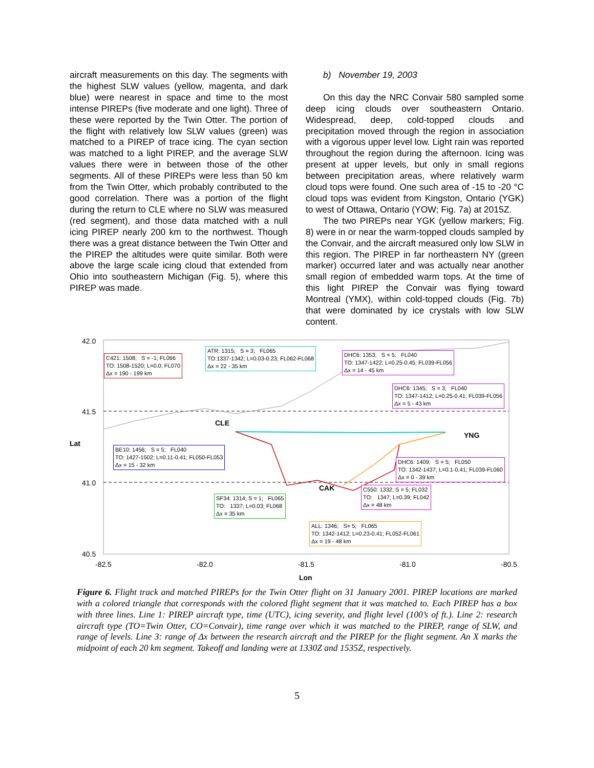aircraft measurements on this day. The segments with the highest SLW values (yellow, magenta, and dark blue) were nearest in space and time to the most intense PIREPs (five moderate and one light). Three of these were reported by the Twin Otter. The portion of the flight with relatively low SLW values (green) was matched to a PIREP of trace icing. The cyan section was matched to a light PIREP, and the average SLW values there were in between those of the other segments. All of these PIREPs were less than 50 km from the Twin Otter, which probably contributed to the good correlation. There was a portion of the flight during the return to CLE where no SLW was measured (red segment), and those data matched with a null icing PIREP nearly 200 km to the northwest. Though there was a great distance between the Twin Otter and the PIREP the altitudes were quite similar. Both were above the large scale icing cloud that extended from Ohio into southeastern Michigan (Fig. 5), where this PIREP was made.
b) November 19, 2003
On this day the NRC Convair 580 sampled some deep icing clouds over southeastern Ontario. Widespread, deep, cold-topped clouds and precipitation moved through the region in association with a vigorous upper level low. Light rain was reported throughout the region during the afternoon. Icing was present at upper levels, but only in small regions between precipitation areas, where relatively warm cloud tops were found. One such area of -15 to -20 °C cloud tops was evident from Kingston, Ontario (YGK) to west of Ottawa, Ontario (YOW; Fig. 7a) at 2015Z.
The two PIREPs near YGK (yellow markers; Fig. 8) were in or near the warm-topped clouds sampled by the Convair, and the aircraft measured only low SLW in this region. The PIREP in far northeastern NY (green marker) occurred later and was actually near another small region of embedded warm tops. At the time of this light PIREP the Convair was flying toward Montreal (YMX), within cold-topped clouds (Fig. 7b) that were dominated by ice crystals with low SLW content.
42.0
41.5
41.0
40.5
Lat
CLE
YNG
CAK
C421: 1508; S = -1; FL066
TO: 1508-1520; L=0.0; FL070
Δx = 190 - 199 km
ATR: 1315; S = 3; FL065
TO:1337-1342; L=0.03-0.23; FL062-FL068
Δx = 22 - 35 km
DHC6: 1353; S = 5; FL040
TO: 1347-1422; L=0.25-0.45; FL039-FL056
Δx = 14 - 45 km
DHC6: 1345; S = 3; FL040
TO: 1347-1412; L=0.25-0.41; FL039-FL056
Δx = 5 - 43 km
BE10: 1456; S = 5; FL040
TO: 1427-1502; L=0.11-0.41; FL050-FL053
Δx = 15 - 32 km
DHC6: 1409; S = 5; FL050
TO: 1342-1437; L=0.1-0.41; FL039-FL060
Δx = 0 - 39 km
C550: 1332; S = 5; FL032
TO: 1347; L=0.39; FL042
Δx = 48 km
SF34: 1314; S = 1; FL065
TO: 1337; L=0.03; FL068
Δx = 35 km
ALL: 1346; S= 5; FL065
TO: 1342-1412; L=0.23-0.41; FL052-FL061
Δx = 19 - 48 km
-82.5 -82.0 -81.5 -81.0 -80.5
Lon
Figure 6. Flight track and matched PIREPs for the Twin Otter flight on 31 January 2001. PIREP locations are marked with a colored triangle that corresponds with the colored flight segment that it was matched to. Each PIREP has a box with three lines. Line 1: PIREP aircraft type, time (UTC), icing severity, and flight level (100’s of ft.). Line 2: research aircraft type (TO=Twin Otter, CO=Convair), time range over which it was matched to the PIREP, range of SLW, and range of levels. Line 3: range of Δx between the research aircraft and the PIREP for the flight segment. An X marks the midpoint of each 20 km segment. Takeoff and landing were at 1330Z and 1535Z, respectively.
5